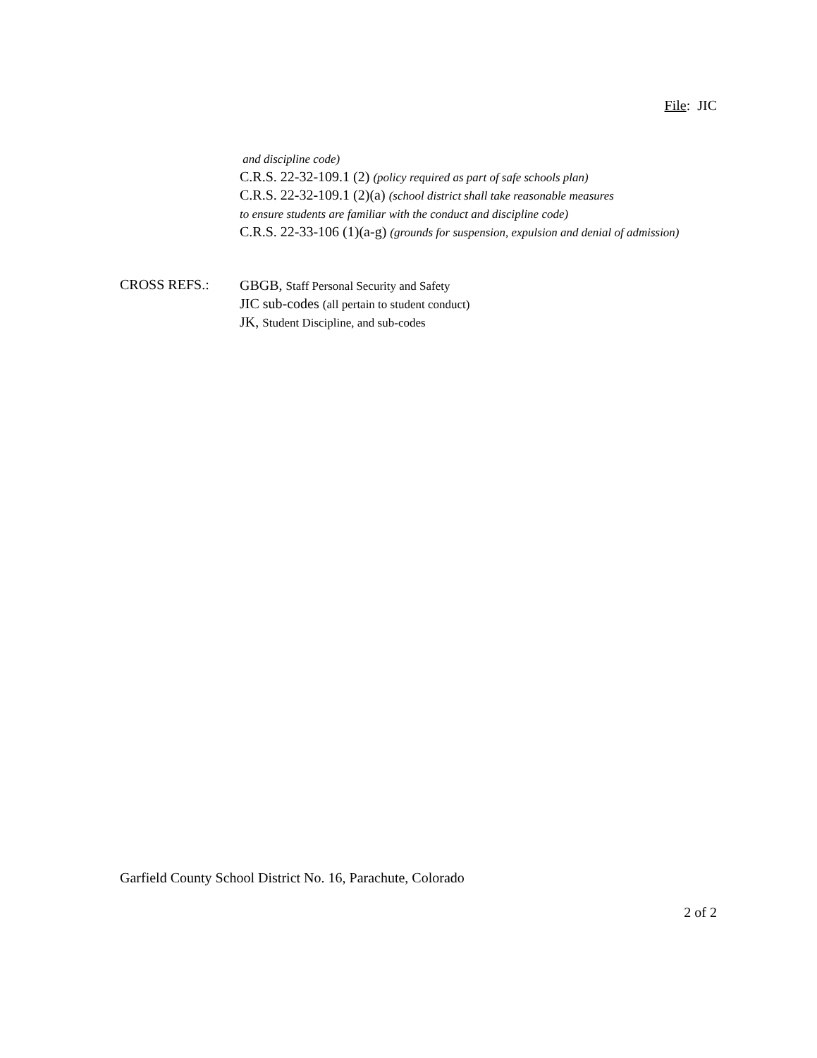File: JIC
and discipline code)
C.R.S. 22-32-109.1 (2) (policy required as part of safe schools plan)
C.R.S. 22-32-109.1 (2)(a) (school district shall take reasonable measures
to ensure students are familiar with the conduct and discipline code)
C.R.S. 22-33-106 (1)(a-g) (grounds for suspension, expulsion and denial of admission)
CROSS REFS.:
GBGB, Staff Personal Security and Safety
JIC sub-codes (all pertain to student conduct)
JK, Student Discipline, and sub-codes
Garfield County School District No. 16, Parachute, Colorado
2 of 2